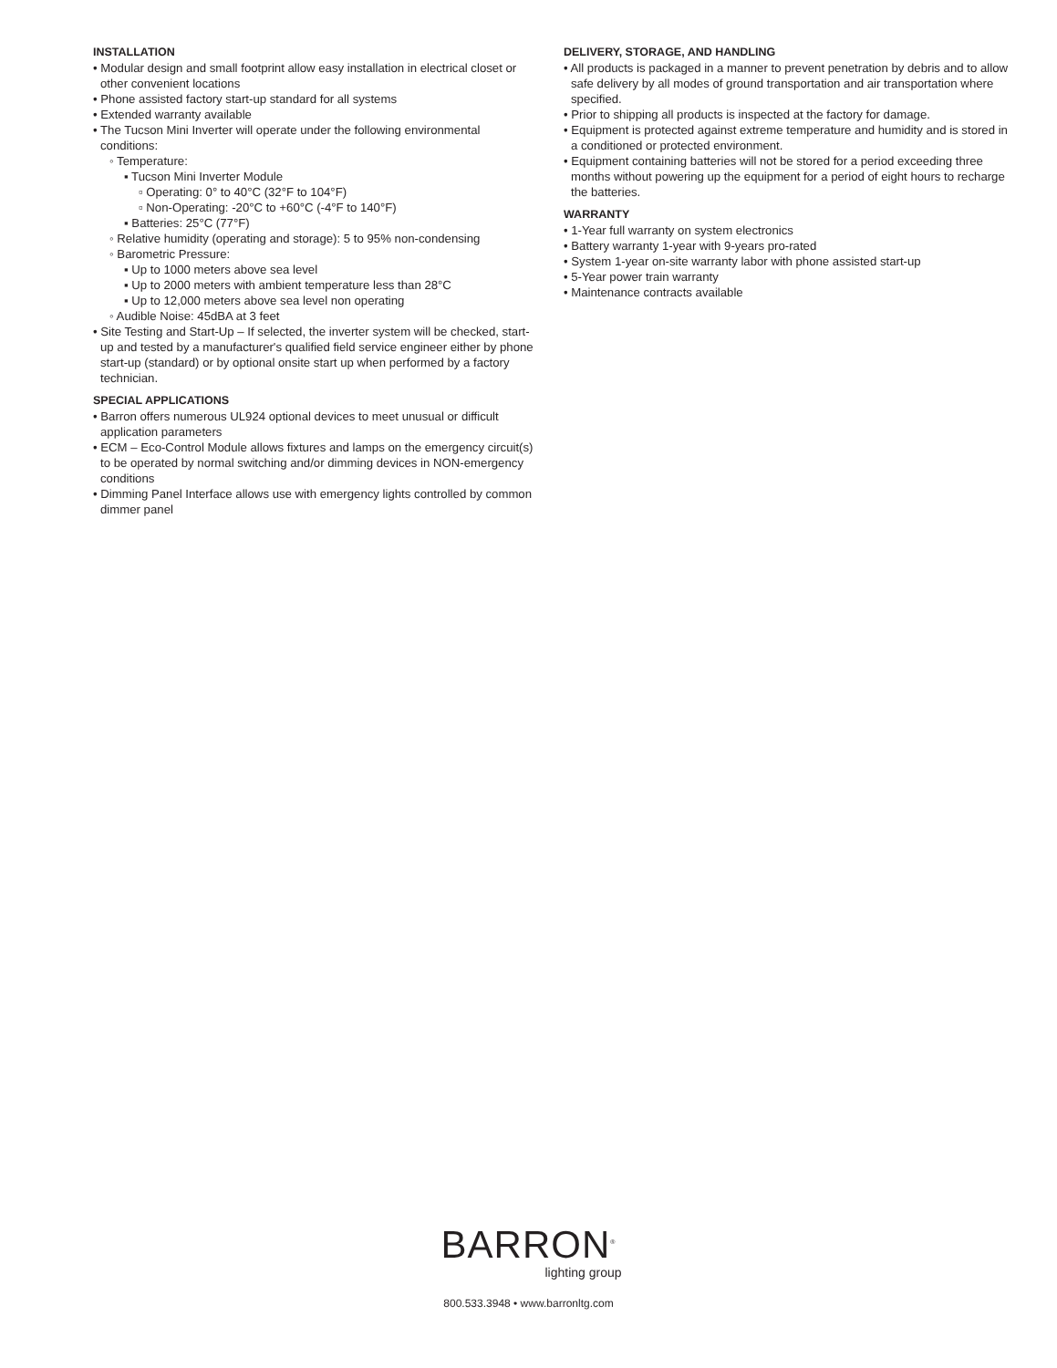INSTALLATION
• Modular design and small footprint allow easy installation in electrical closet or other convenient locations
• Phone assisted factory start-up standard for all systems
• Extended warranty available
• The Tucson Mini Inverter will operate under the following environmental conditions:
◦ Temperature:
▪ Tucson Mini Inverter Module
▫ Operating: 0° to 40°C (32°F to 104°F)
▫ Non-Operating: -20°C to +60°C (-4°F to 140°F)
▪ Batteries: 25°C (77°F)
◦ Relative humidity (operating and storage): 5 to 95% non-condensing
◦ Barometric Pressure:
▪ Up to 1000 meters above sea level
▪ Up to 2000 meters with ambient temperature less than 28°C
▪ Up to 12,000 meters above sea level non operating
◦ Audible Noise: 45dBA at 3 feet
• Site Testing and Start-Up – If selected, the inverter system will be checked, start-up and tested by a manufacturer's qualified field service engineer either by phone start-up (standard) or by optional onsite start up when performed by a factory technician.
SPECIAL APPLICATIONS
• Barron offers numerous UL924 optional devices to meet unusual or difficult application parameters
• ECM – Eco-Control Module allows fixtures and lamps on the emergency circuit(s) to be operated by normal switching and/or dimming devices in NON-emergency conditions
• Dimming Panel Interface allows use with emergency lights controlled by common dimmer panel
DELIVERY, STORAGE, AND HANDLING
• All products is packaged in a manner to prevent penetration by debris and to allow safe delivery by all modes of ground transportation and air transportation where specified.
• Prior to shipping all products is inspected at the factory for damage.
• Equipment is protected against extreme temperature and humidity and is stored in a conditioned or protected environment.
• Equipment containing batteries will not be stored for a period exceeding three months without powering up the equipment for a period of eight hours to recharge the batteries.
WARRANTY
• 1-Year full warranty on system electronics
• Battery warranty 1-year with 9-years pro-rated
• System 1-year on-site warranty labor with phone assisted start-up
• 5-Year power train warranty
• Maintenance contracts available
BARRON<sup>®</sup>
lighting group
800.533.3948 • www.barronltg.com